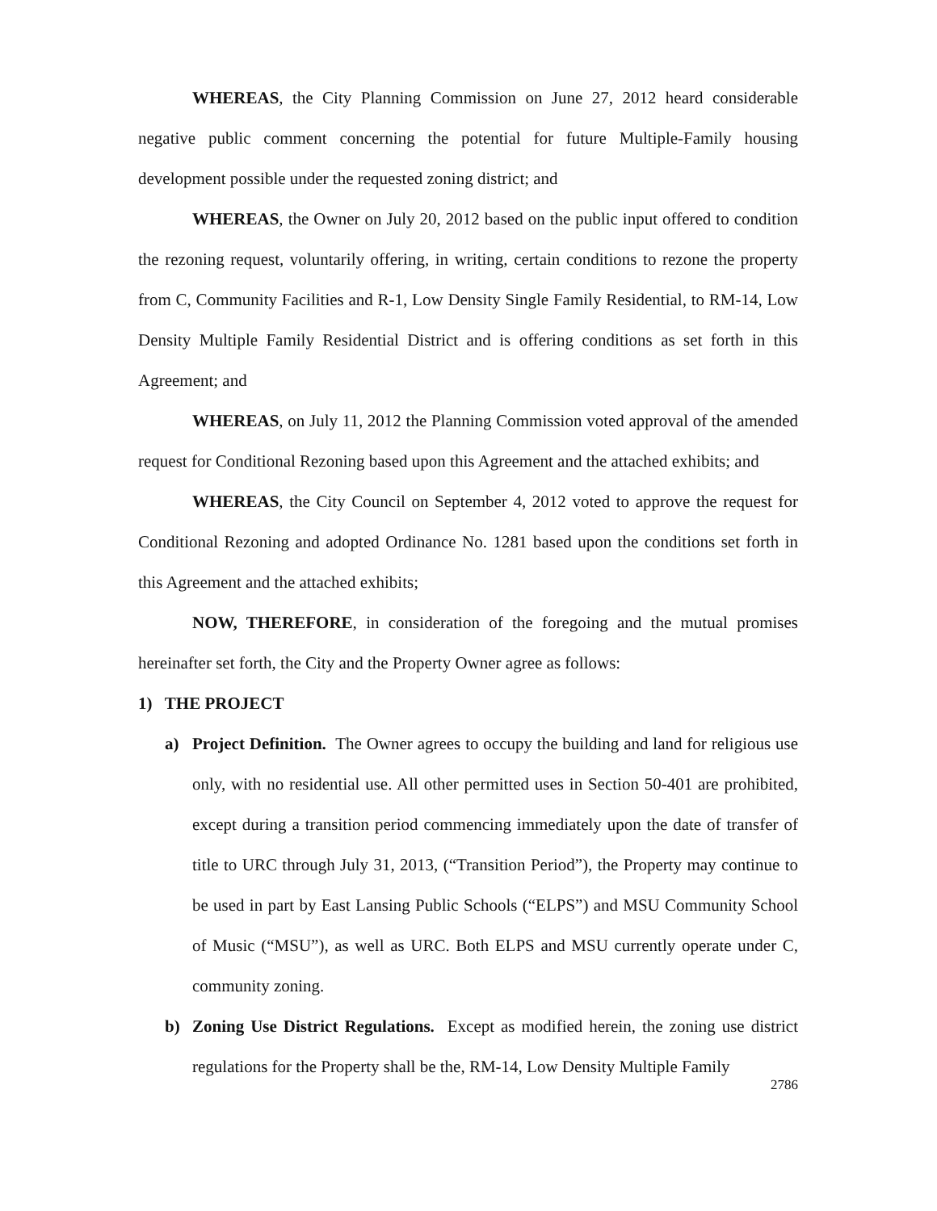WHEREAS, the City Planning Commission on June 27, 2012 heard considerable negative public comment concerning the potential for future Multiple-Family housing development possible under the requested zoning district; and
WHEREAS, the Owner on July 20, 2012 based on the public input offered to condition the rezoning request, voluntarily offering, in writing, certain conditions to rezone the property from C, Community Facilities and R-1, Low Density Single Family Residential, to RM-14, Low Density Multiple Family Residential District and is offering conditions as set forth in this Agreement; and
WHEREAS, on July 11, 2012 the Planning Commission voted approval of the amended request for Conditional Rezoning based upon this Agreement and the attached exhibits; and
WHEREAS, the City Council on September 4, 2012 voted to approve the request for Conditional Rezoning and adopted Ordinance No. 1281 based upon the conditions set forth in this Agreement and the attached exhibits;
NOW, THEREFORE, in consideration of the foregoing and the mutual promises hereinafter set forth, the City and the Property Owner agree as follows:
1) THE PROJECT
a) Project Definition. The Owner agrees to occupy the building and land for religious use only, with no residential use. All other permitted uses in Section 50-401 are prohibited, except during a transition period commencing immediately upon the date of transfer of title to URC through July 31, 2013, (“Transition Period”), the Property may continue to be used in part by East Lansing Public Schools (“ELPS”) and MSU Community School of Music (“MSU”), as well as URC. Both ELPS and MSU currently operate under C, community zoning.
b) Zoning Use District Regulations. Except as modified herein, the zoning use district regulations for the Property shall be the, RM-14, Low Density Multiple Family
2786